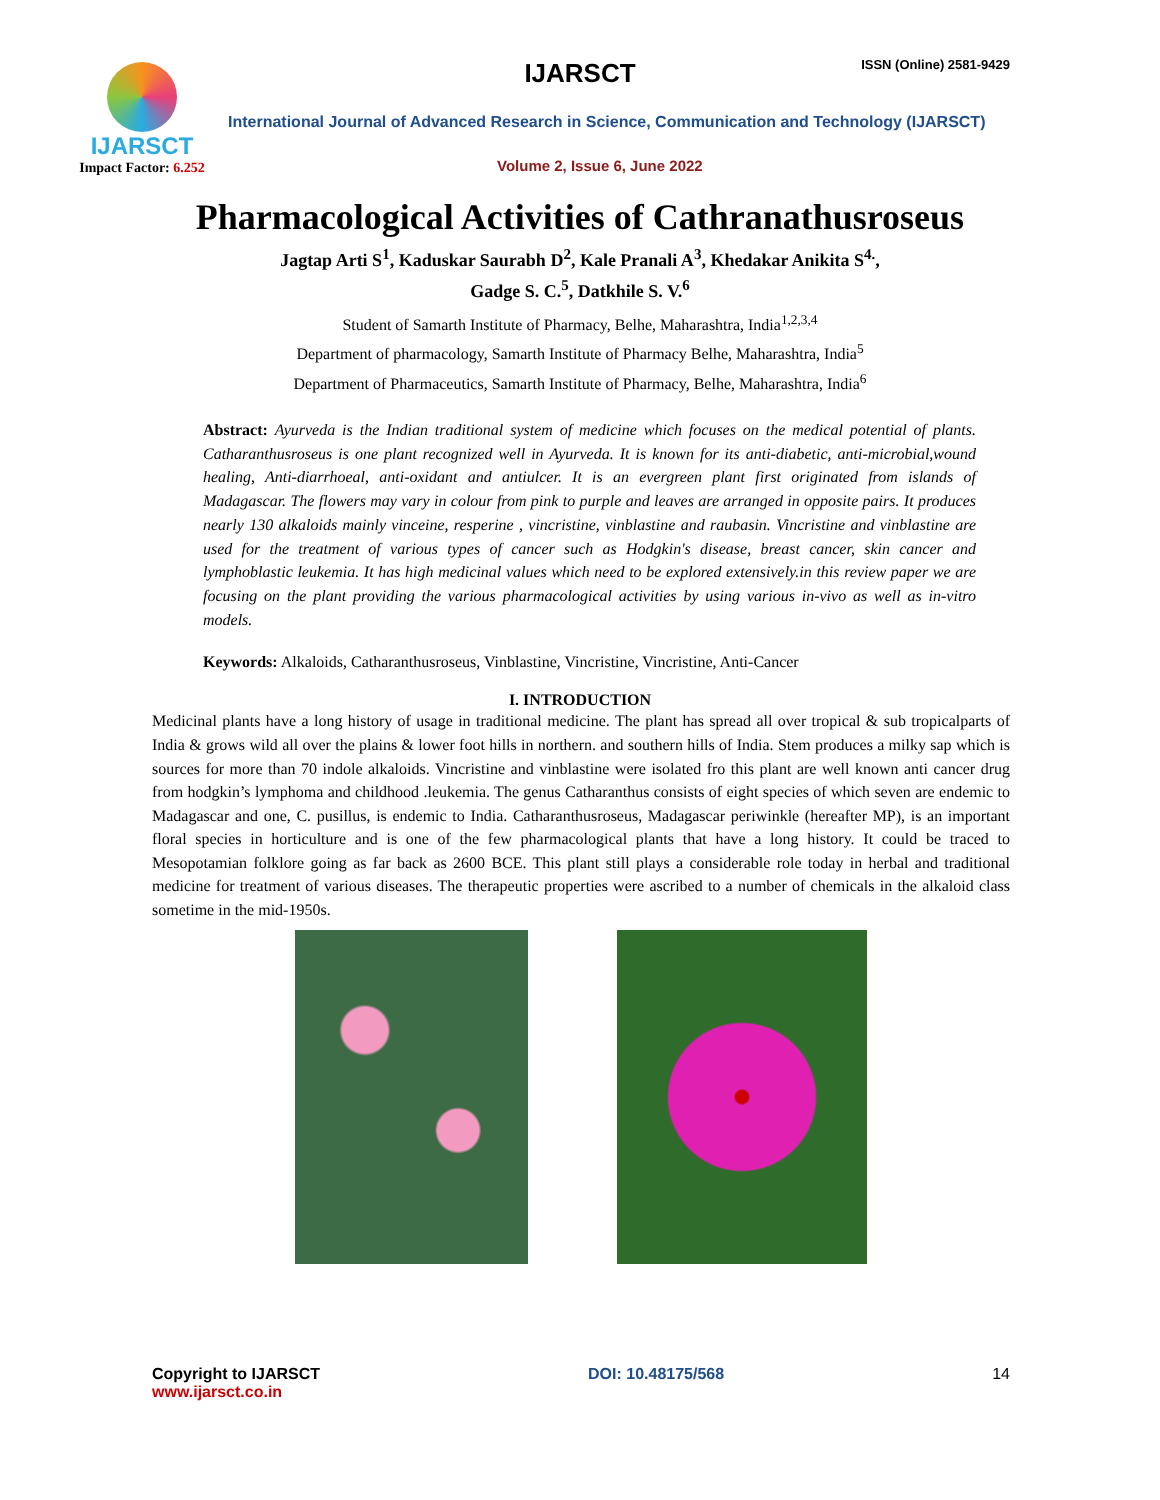IJARSCT
Impact Factor: 6.252
IJARSCT ISSN (Online) 2581-9429
International Journal of Advanced Research in Science, Communication and Technology (IJARSCT)
Volume 2, Issue 6, June 2022
Pharmacological Activities of Cathranathusroseus
Jagtap Arti S<sup>1</sup>, Kaduskar Saurabh D<sup>2</sup>, Kale Pranali A<sup>3</sup>, Khedakar Anikita S<sup>4.</sup>,
Gadge S. C.<sup>5</sup>, Datkhile S. V.<sup>6</sup>
Student of Samarth Institute of Pharmacy, Belhe, Maharashtra, India<sup>1,2,3,4</sup>
Department of pharmacology, Samarth Institute of Pharmacy Belhe, Maharashtra, India<sup>5</sup>
Department of Pharmaceutics, Samarth Institute of Pharmacy, Belhe, Maharashtra, India<sup>6</sup>
Abstract: Ayurveda is the Indian traditional system of medicine which focuses on the medical potential of plants. Catharanthusroseus is one plant recognized well in Ayurveda. It is known for its anti-diabetic, anti-microbial,wound healing, Anti-diarrhoeal, anti-oxidant and antiulcer. It is an evergreen plant first originated from islands of Madagascar. The flowers may vary in colour from pink to purple and leaves are arranged in opposite pairs. It produces nearly 130 alkaloids mainly vinceine, resperine , vincristine, vinblastine and raubasin. Vincristine and vinblastine are used for the treatment of various types of cancer such as Hodgkin's disease, breast cancer, skin cancer and lymphoblastic leukemia. It has high medicinal values which need to be explored extensively.in this review paper we are focusing on the plant providing the various pharmacological activities by using various in-vivo as well as in-vitro models.
Keywords: Alkaloids, Catharanthusroseus, Vinblastine, Vincristine, Vincristine, Anti-Cancer
I. INTRODUCTION
Medicinal plants have a long history of usage in traditional medicine. The plant has spread all over tropical & sub tropicalparts of India & grows wild all over the plains & lower foot hills in northern. and southern hills of India. Stem produces a milky sap which is sources for more than 70 indole alkaloids. Vincristine and vinblastine were isolated fro this plant are well known anti cancer drug from hodgkin’s lymphoma and childhood .leukemia. The genus Catharanthus consists of eight species of which seven are endemic to Madagascar and one, C. pusillus, is endemic to India. Catharanthusroseus, Madagascar periwinkle (hereafter MP), is an important floral species in horticulture and is one of the few pharmacological plants that have a long history. It could be traced to Mesopotamian folklore going as far back as 2600 BCE. This plant still plays a considerable role today in herbal and traditional medicine for treatment of various diseases. The therapeutic properties were ascribed to a number of chemicals in the alkaloid class sometime in the mid-1950s.
Copyright to IJARSCT
www.ijarsct.co.in
DOI: 10.48175/568 14